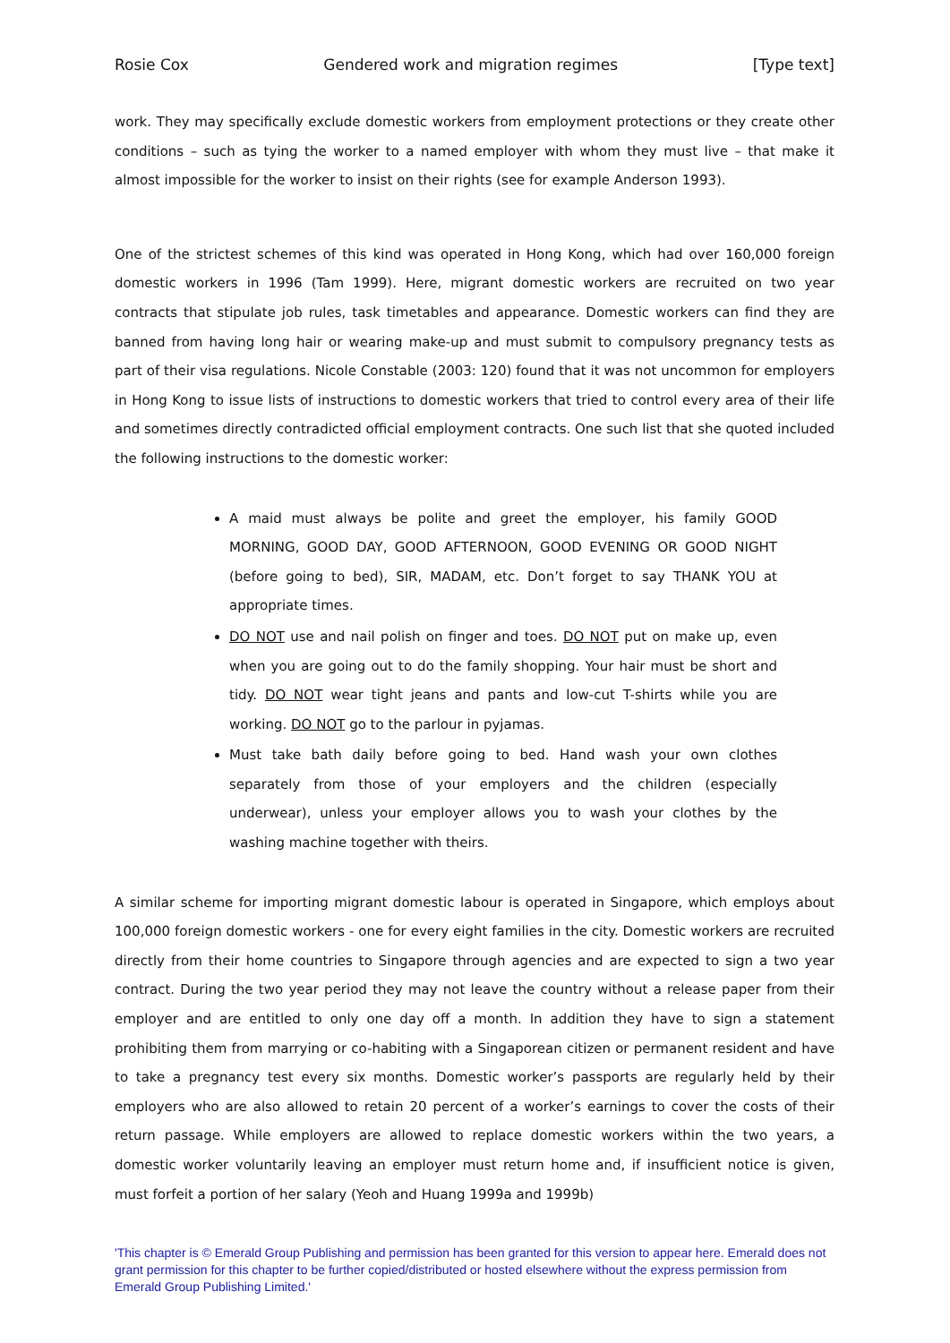Rosie Cox Gendered work and migration regimes [Type text]
work. They may specifically exclude domestic workers from employment protections or they create other conditions – such as tying the worker to a named employer with whom they must live – that make it almost impossible for the worker to insist on their rights (see for example Anderson 1993).
One of the strictest schemes of this kind was operated in Hong Kong, which had over 160,000 foreign domestic workers in 1996 (Tam 1999). Here, migrant domestic workers are recruited on two year contracts that stipulate job rules, task timetables and appearance. Domestic workers can find they are banned from having long hair or wearing make-up and must submit to compulsory pregnancy tests as part of their visa regulations. Nicole Constable (2003: 120) found that it was not uncommon for employers in Hong Kong to issue lists of instructions to domestic workers that tried to control every area of their life and sometimes directly contradicted official employment contracts. One such list that she quoted included the following instructions to the domestic worker:
A maid must always be polite and greet the employer, his family GOOD MORNING, GOOD DAY, GOOD AFTERNOON, GOOD EVENING OR GOOD NIGHT (before going to bed), SIR, MADAM, etc. Don’t forget to say THANK YOU at appropriate times.
DO NOT use and nail polish on finger and toes. DO NOT put on make up, even when you are going out to do the family shopping. Your hair must be short and tidy. DO NOT wear tight jeans and pants and low-cut T-shirts while you are working. DO NOT go to the parlour in pyjamas.
Must take bath daily before going to bed. Hand wash your own clothes separately from those of your employers and the children (especially underwear), unless your employer allows you to wash your clothes by the washing machine together with theirs.
A similar scheme for importing migrant domestic labour is operated in Singapore, which employs about 100,000 foreign domestic workers - one for every eight families in the city. Domestic workers are recruited directly from their home countries to Singapore through agencies and are expected to sign a two year contract. During the two year period they may not leave the country without a release paper from their employer and are entitled to only one day off a month. In addition they have to sign a statement prohibiting them from marrying or co-habiting with a Singaporean citizen or permanent resident and have to take a pregnancy test every six months. Domestic worker’s passports are regularly held by their employers who are also allowed to retain 20 percent of a worker’s earnings to cover the costs of their return passage. While employers are allowed to replace domestic workers within the two years, a domestic worker voluntarily leaving an employer must return home and, if insufficient notice is given, must forfeit a portion of her salary (Yeoh and Huang 1999a and 1999b)
'This chapter is © Emerald Group Publishing and permission has been granted for this version to appear here. Emerald does not grant permission for this chapter to be further copied/distributed or hosted elsewhere without the express permission from Emerald Group Publishing Limited.'